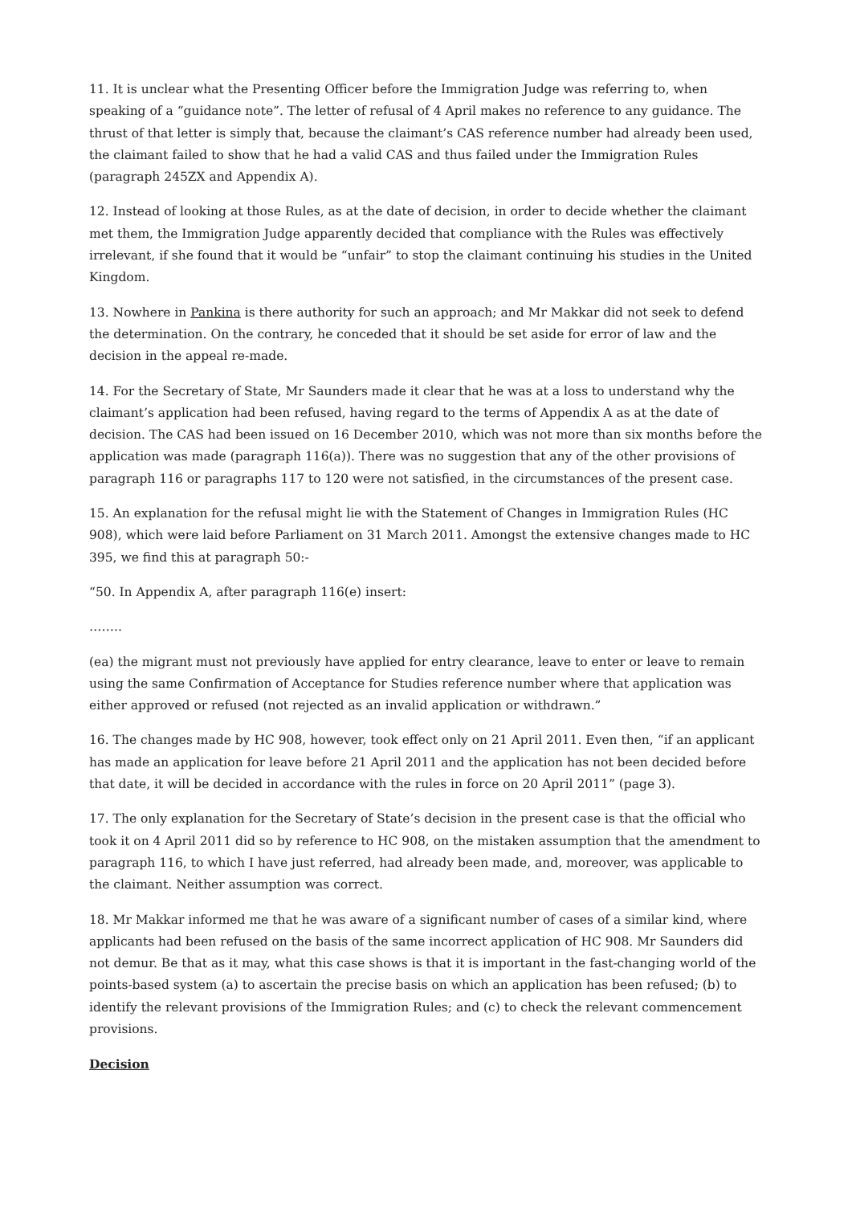11. It is unclear what the Presenting Officer before the Immigration Judge was referring to, when speaking of a “guidance note”. The letter of refusal of 4 April makes no reference to any guidance. The thrust of that letter is simply that, because the claimant’s CAS reference number had already been used, the claimant failed to show that he had a valid CAS and thus failed under the Immigration Rules (paragraph 245ZX and Appendix A).
12. Instead of looking at those Rules, as at the date of decision, in order to decide whether the claimant met them, the Immigration Judge apparently decided that compliance with the Rules was effectively irrelevant, if she found that it would be “unfair” to stop the claimant continuing his studies in the United Kingdom.
13. Nowhere in Pankina is there authority for such an approach; and Mr Makkar did not seek to defend the determination. On the contrary, he conceded that it should be set aside for error of law and the decision in the appeal re-made.
14. For the Secretary of State, Mr Saunders made it clear that he was at a loss to understand why the claimant’s application had been refused, having regard to the terms of Appendix A as at the date of decision. The CAS had been issued on 16 December 2010, which was not more than six months before the application was made (paragraph 116(a)). There was no suggestion that any of the other provisions of paragraph 116 or paragraphs 117 to 120 were not satisfied, in the circumstances of the present case.
15. An explanation for the refusal might lie with the Statement of Changes in Immigration Rules (HC 908), which were laid before Parliament on 31 March 2011. Amongst the extensive changes made to HC 395, we find this at paragraph 50:-
“50. In Appendix A, after paragraph 116(e) insert:
……..
(ea) the migrant must not previously have applied for entry clearance, leave to enter or leave to remain using the same Confirmation of Acceptance for Studies reference number where that application was either approved or refused (not rejected as an invalid application or withdrawn.”
16. The changes made by HC 908, however, took effect only on 21 April 2011. Even then, “if an applicant has made an application for leave before 21 April 2011 and the application has not been decided before that date, it will be decided in accordance with the rules in force on 20 April 2011” (page 3).
17. The only explanation for the Secretary of State’s decision in the present case is that the official who took it on 4 April 2011 did so by reference to HC 908, on the mistaken assumption that the amendment to paragraph 116, to which I have just referred, had already been made, and, moreover, was applicable to the claimant. Neither assumption was correct.
18. Mr Makkar informed me that he was aware of a significant number of cases of a similar kind, where applicants had been refused on the basis of the same incorrect application of HC 908. Mr Saunders did not demur. Be that as it may, what this case shows is that it is important in the fast-changing world of the points-based system (a) to ascertain the precise basis on which an application has been refused; (b) to identify the relevant provisions of the Immigration Rules; and (c) to check the relevant commencement provisions.
Decision